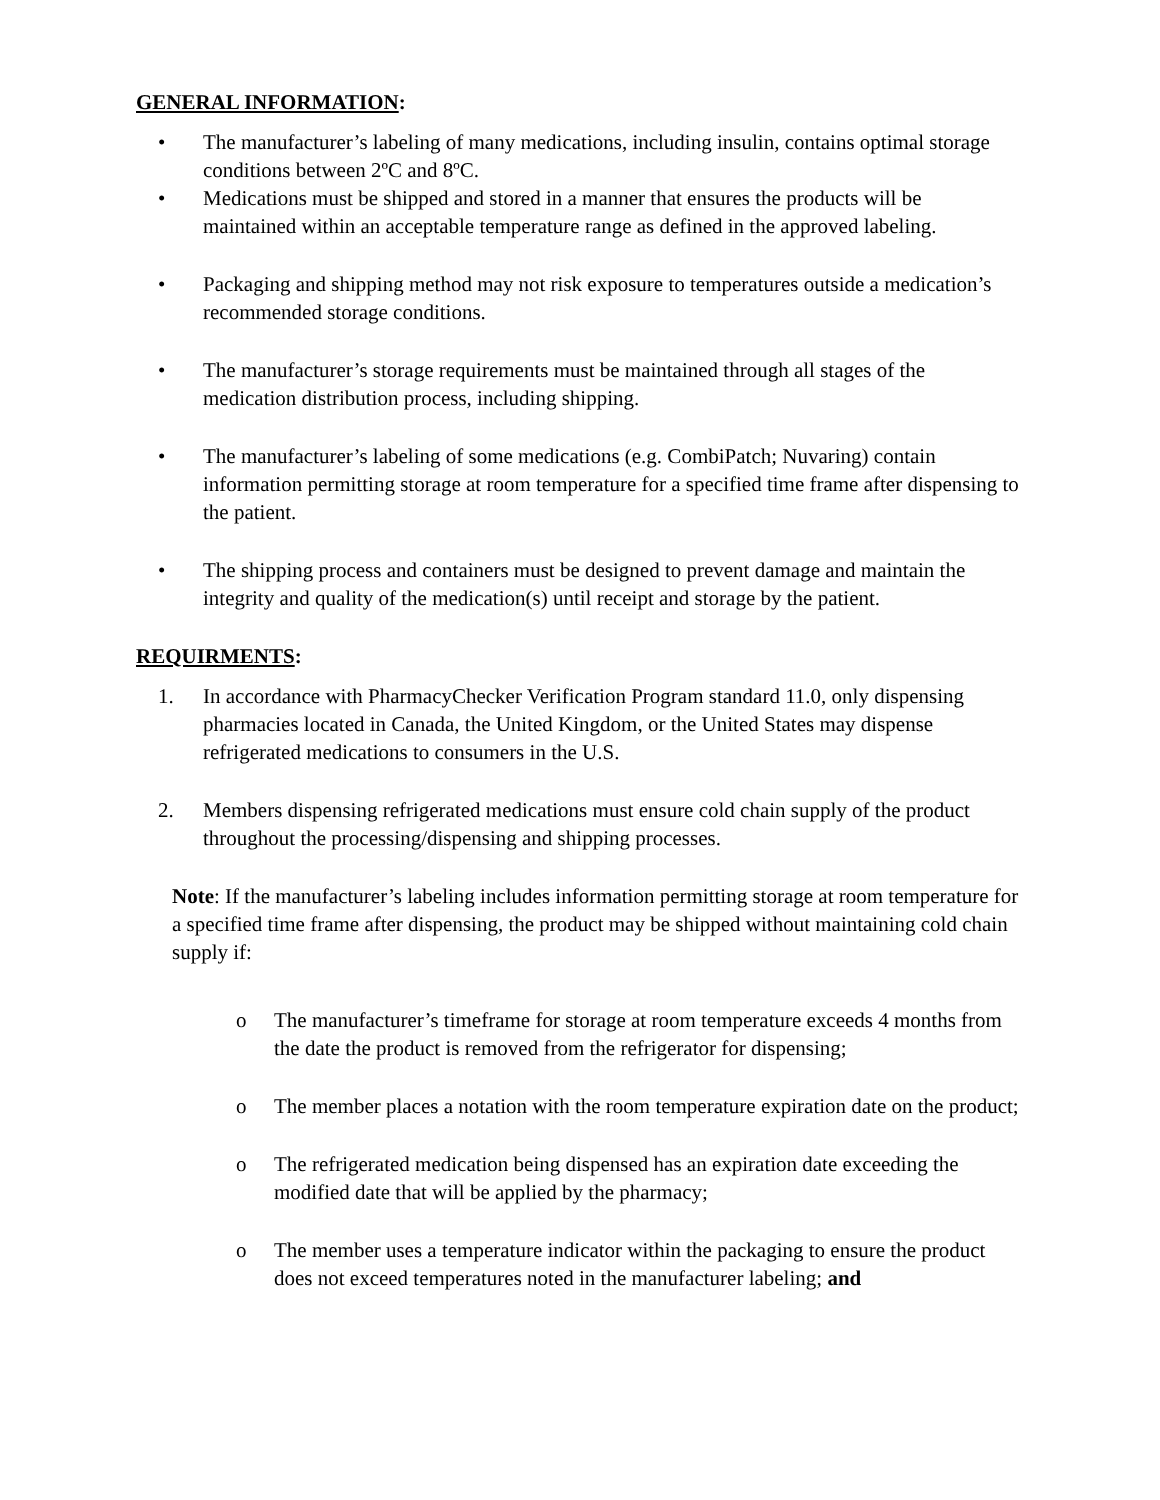GENERAL INFORMATION:
• The manufacturer’s labeling of many medications, including insulin, contains optimal storage conditions between 2ºC and 8ºC.
• Medications must be shipped and stored in a manner that ensures the products will be maintained within an acceptable temperature range as defined in the approved labeling.
• Packaging and shipping method may not risk exposure to temperatures outside a medication’s recommended storage conditions.
• The manufacturer’s storage requirements must be maintained through all stages of the medication distribution process, including shipping.
• The manufacturer’s labeling of some medications (e.g. CombiPatch; Nuvaring) contain information permitting storage at room temperature for a specified time frame after dispensing to the patient.
• The shipping process and containers must be designed to prevent damage and maintain the integrity and quality of the medication(s) until receipt and storage by the patient.
REQUIRMENTS:
1. In accordance with PharmacyChecker Verification Program standard 11.0, only dispensing pharmacies located in Canada, the United Kingdom, or the United States may dispense refrigerated medications to consumers in the U.S.
2. Members dispensing refrigerated medications must ensure cold chain supply of the product throughout the processing/dispensing and shipping processes.
Note: If the manufacturer’s labeling includes information permitting storage at room temperature for a specified time frame after dispensing, the product may be shipped without maintaining cold chain supply if:
o The manufacturer’s timeframe for storage at room temperature exceeds 4 months from the date the product is removed from the refrigerator for dispensing;
o The member places a notation with the room temperature expiration date on the product;
o The refrigerated medication being dispensed has an expiration date exceeding the modified date that will be applied by the pharmacy;
o The member uses a temperature indicator within the packaging to ensure the product does not exceed temperatures noted in the manufacturer labeling; and